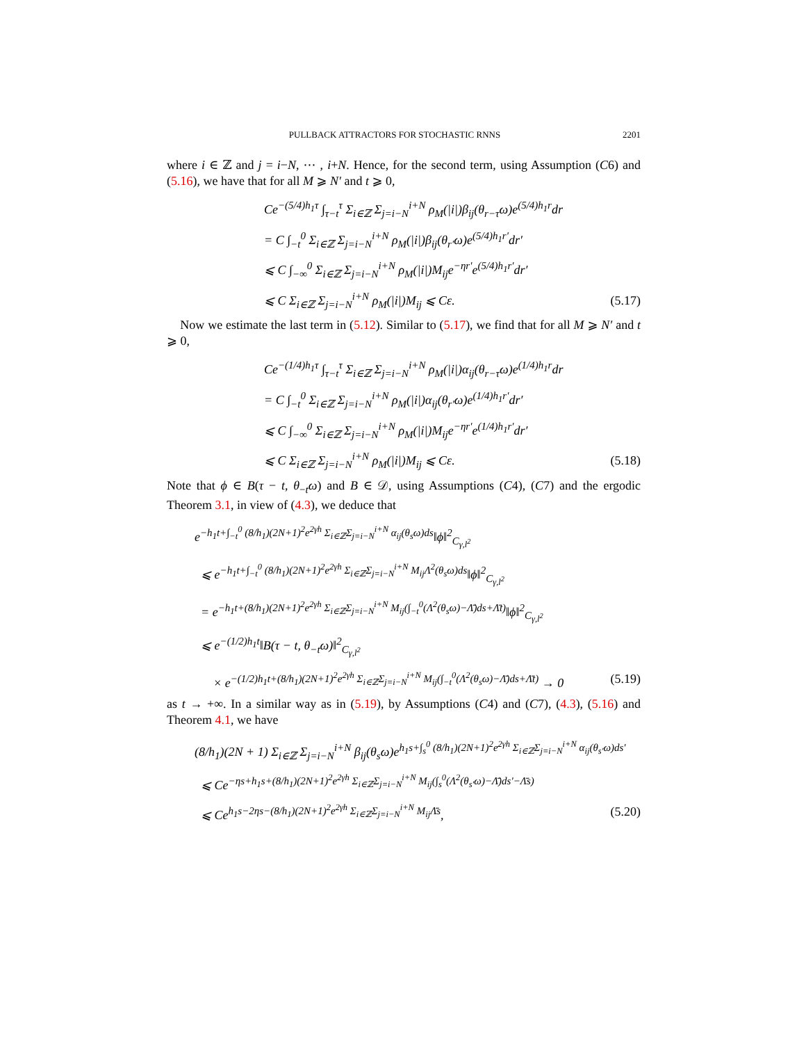PULLBACK ATTRACTORS FOR STOCHASTIC RNNS 2201
where i ∈ ℤ and j = i−N, ⋯ , i+N. Hence, for the second term, using Assumption (C6) and (5.16), we have that for all M ⩾ N′ and t ⩾ 0,
Ce<sup>−(5/4)h<sub>1</sub>τ</sup> ∫<sub>τ−t</sub><sup>τ</sup> Σ<sub>i∈ℤ</sub> Σ<sub>j=i−N</sub><sup>i+N</sup> ρ<sub>M</sub>(|i|)β<sub>ij</sub>(θ<sub>r−τ</sub>ω)e<sup>(5/4)h<sub>1</sub>r</sup>dr
= C ∫<sub>−t</sub><sup>0</sup> Σ<sub>i∈ℤ</sub> Σ<sub>j=i−N</sub><sup>i+N</sup> ρ<sub>M</sub>(|i|)β<sub>ij</sub>(θ<sub>r′</sub>ω)e<sup>(5/4)h<sub>1</sub>r′</sup>dr′
⩽ C ∫<sub>−∞</sub><sup>0</sup> Σ<sub>i∈ℤ</sub> Σ<sub>j=i−N</sub><sup>i+N</sup> ρ<sub>M</sub>(|i|)M<sub>ij</sub>e<sup>−ηr′</sup>e<sup>(5/4)h<sub>1</sub>r′</sup>dr′
⩽ C Σ<sub>i∈ℤ</sub> Σ<sub>j=i−N</sub><sup>i+N</sup> ρ<sub>M</sub>(|i|)M<sub>ij</sub> ⩽ Cε. (5.17)
Now we estimate the last term in (5.12). Similar to (5.17), we find that for all M ⩾ N′ and t ⩾ 0,
Ce<sup>−(1/4)h<sub>1</sub>τ</sup> ∫<sub>τ−t</sub><sup>τ</sup> Σ<sub>i∈ℤ</sub> Σ<sub>j=i−N</sub><sup>i+N</sup> ρ<sub>M</sub>(|i|)α<sub>ij</sub>(θ<sub>r−τ</sub>ω)e<sup>(1/4)h<sub>1</sub>r</sup>dr
= C ∫<sub>−t</sub><sup>0</sup> Σ<sub>i∈ℤ</sub> Σ<sub>j=i−N</sub><sup>i+N</sup> ρ<sub>M</sub>(|i|)α<sub>ij</sub>(θ<sub>r′</sub>ω)e<sup>(1/4)h<sub>1</sub>r′</sup>dr′
⩽ C ∫<sub>−∞</sub><sup>0</sup> Σ<sub>i∈ℤ</sub> Σ<sub>j=i−N</sub><sup>i+N</sup> ρ<sub>M</sub>(|i|)M<sub>ij</sub>e<sup>−ηr′</sup>e<sup>(1/4)h<sub>1</sub>r′</sup>dr′
⩽ C Σ<sub>i∈ℤ</sub> Σ<sub>j=i−N</sub><sup>i+N</sup> ρ<sub>M</sub>(|i|)M<sub>ij</sub> ⩽ Cε. (5.18)
Note that ϕ ∈ B(τ − t, θ<sub>−t</sub>ω) and B ∈ 𝒟, using Assumptions (C4), (C7) and the ergodic Theorem 3.1, in view of (4.3), we deduce that
e<sup>−h<sub>1</sub>t+∫<sub>−t</sub><sup>0</sup> (8/h<sub>1</sub>)(2N+1)<sup>2</sup>e<sup>2γh</sup> Σ<sub>i∈ℤ</sub>Σ<sub>j=i−N</sub><sup>i+N</sup> α<sub>ij</sub>(θ<sub>s</sub>ω)ds</sup>‖ϕ‖<sup>2</sup><sub>C<sub>γ,l<sup>2</sup></sub></sub>
⩽ e<sup>−h<sub>1</sub>t+∫<sub>−t</sub><sup>0</sup> (8/h<sub>1</sub>)(2N+1)<sup>2</sup>e<sup>2γh</sup> Σ<sub>i∈ℤ</sub>Σ<sub>j=i−N</sub><sup>i+N</sup> M<sub>ij</sub>Λ<sup>2</sup>(θ<sub>s</sub>ω)ds</sup>‖ϕ‖<sup>2</sup><sub>C<sub>γ,l<sup>2</sup></sub></sub>
= e<sup>−h<sub>1</sub>t+(8/h<sub>1</sub>)(2N+1)<sup>2</sup>e<sup>2γh</sup> Σ<sub>i∈ℤ</sub>Σ<sub>j=i−N</sub><sup>i+N</sup> M<sub>ij</sub>(∫<sub>−t</sub><sup>0</sup>(Λ<sup>2</sup>(θ<sub>s</sub>ω)−Λ̄)ds+Λ̄t)</sup>‖ϕ‖<sup>2</sup><sub>C<sub>γ,l<sup>2</sup></sub></sub>
⩽ e<sup>−(1/2)h<sub>1</sub>t</sup>‖B(τ − t, θ<sub>−t</sub>ω)‖<sup>2</sup><sub>C<sub>γ,l<sup>2</sup></sub></sub>
× e<sup>−(1/2)h<sub>1</sub>t+(8/h<sub>1</sub>)(2N+1)<sup>2</sup>e<sup>2γh</sup> Σ<sub>i∈ℤ</sub>Σ<sub>j=i−N</sub><sup>i+N</sup> M<sub>ij</sub>(∫<sub>−t</sub><sup>0</sup>(Λ<sup>2</sup>(θ<sub>s</sub>ω)−Λ̄)ds+Λ̄t)</sup> → 0 (5.19)
as t → +∞. In a similar way as in (5.19), by Assumptions (C4) and (C7), (4.3), (5.16) and Theorem 4.1, we have
(8/h<sub>1</sub>)(2N + 1) Σ<sub>i∈ℤ</sub> Σ<sub>j=i−N</sub><sup>i+N</sup> β<sub>ij</sub>(θ<sub>s</sub>ω)e<sup>h<sub>1</sub>s+∫<sub>s</sub><sup>0</sup> (8/h<sub>1</sub>)(2N+1)<sup>2</sup>e<sup>2γh</sup> Σ<sub>i∈ℤ</sub>Σ<sub>j=i−N</sub><sup>i+N</sup> α<sub>ij</sub>(θ<sub>s′</sub>ω)ds′</sup>
⩽ Ce<sup>−ηs+h<sub>1</sub>s+(8/h<sub>1</sub>)(2N+1)<sup>2</sup>e<sup>2γh</sup> Σ<sub>i∈ℤ</sub>Σ<sub>j=i−N</sub><sup>i+N</sup> M<sub>ij</sub>(∫<sub>s</sub><sup>0</sup>(Λ<sup>2</sup>(θ<sub>s′</sub>ω)−Λ̄)ds′−Λ̄s)</sup>
⩽ Ce<sup>h<sub>1</sub>s−2ηs−(8/h<sub>1</sub>)(2N+1)<sup>2</sup>e<sup>2γh</sup> Σ<sub>i∈ℤ</sub>Σ<sub>j=i−N</sub><sup>i+N</sup> M<sub>ij</sub>Λ̄s</sup>, (5.20)